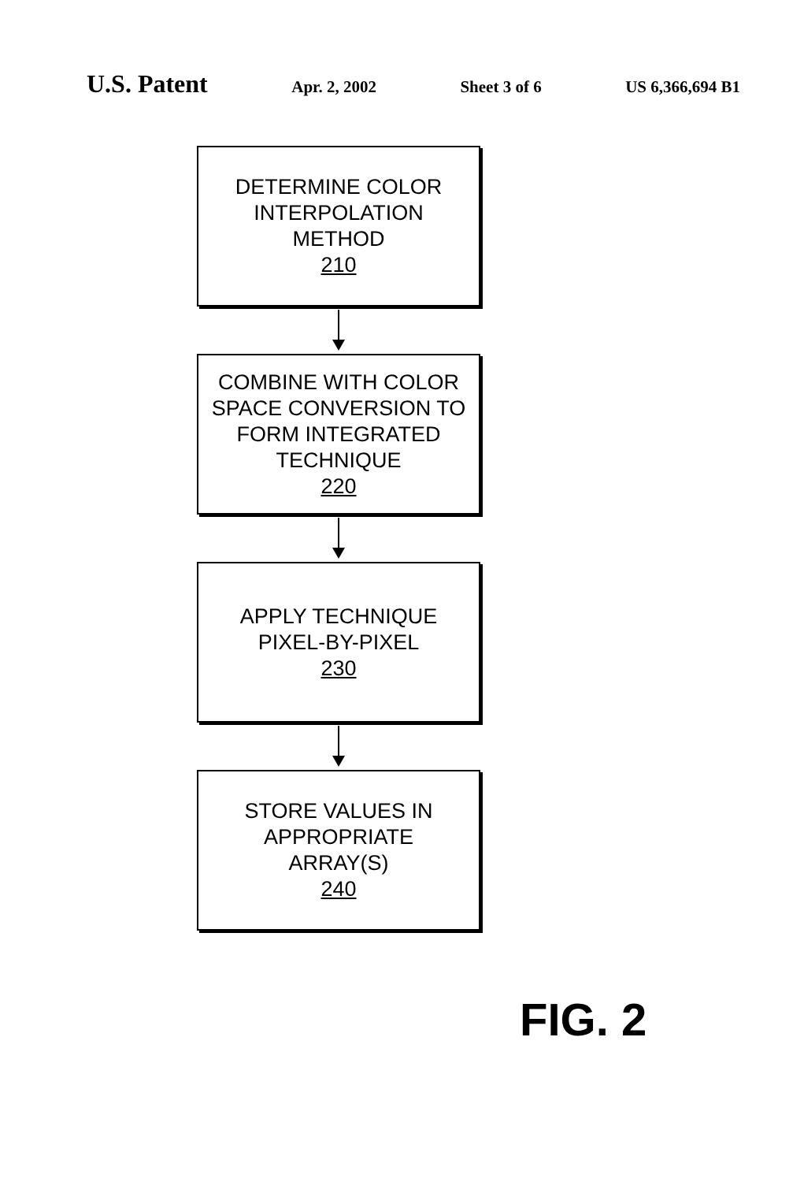U.S. Patent
Apr. 2, 2002 Sheet 3 of 6 US 6,366,694 B1
DETERMINE COLOR
INTERPOLATION
METHOD
210
COMBINE WITH COLOR
SPACE CONVERSION TO
FORM INTEGRATED
TECHNIQUE
220
APPLY TECHNIQUE
PIXEL-BY-PIXEL
230
STORE VALUES IN
APPROPRIATE
ARRAY(S)
240
FIG. 2